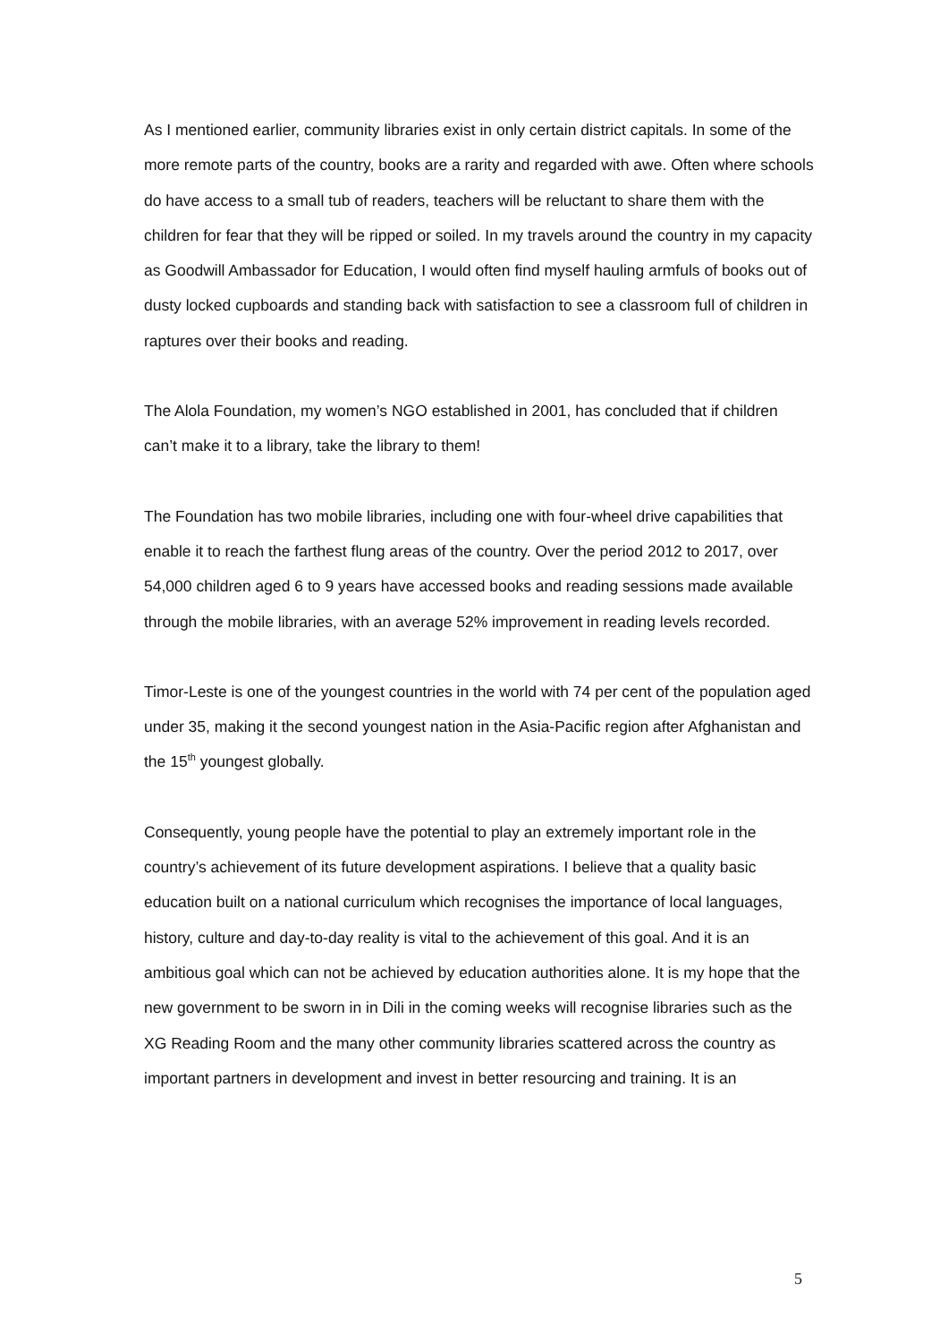As I mentioned earlier, community libraries exist in only certain district capitals. In some of the more remote parts of the country, books are a rarity and regarded with awe. Often where schools do have access to a small tub of readers, teachers will be reluctant to share them with the children for fear that they will be ripped or soiled. In my travels around the country in my capacity as Goodwill Ambassador for Education, I would often find myself hauling armfuls of books out of dusty locked cupboards and standing back with satisfaction to see a classroom full of children in raptures over their books and reading.
The Alola Foundation, my women’s NGO established in 2001, has concluded that if children can’t make it to a library, take the library to them!
The Foundation has two mobile libraries, including one with four-wheel drive capabilities that enable it to reach the farthest flung areas of the country. Over the period 2012 to 2017, over 54,000 children aged 6 to 9 years have accessed books and reading sessions made available through the mobile libraries, with an average 52% improvement in reading levels recorded.
Timor-Leste is one of the youngest countries in the world with 74 per cent of the population aged under 35, making it the second youngest nation in the Asia-Pacific region after Afghanistan and the 15<sup>th</sup> youngest globally.
Consequently, young people have the potential to play an extremely important role in the country’s achievement of its future development aspirations. I believe that a quality basic education built on a national curriculum which recognises the importance of local languages, history, culture and day-to-day reality is vital to the achievement of this goal. And it is an ambitious goal which can not be achieved by education authorities alone. It is my hope that the new government to be sworn in in Dili in the coming weeks will recognise libraries such as the XG Reading Room and the many other community libraries scattered across the country as important partners in development and invest in better resourcing and training. It is an
5